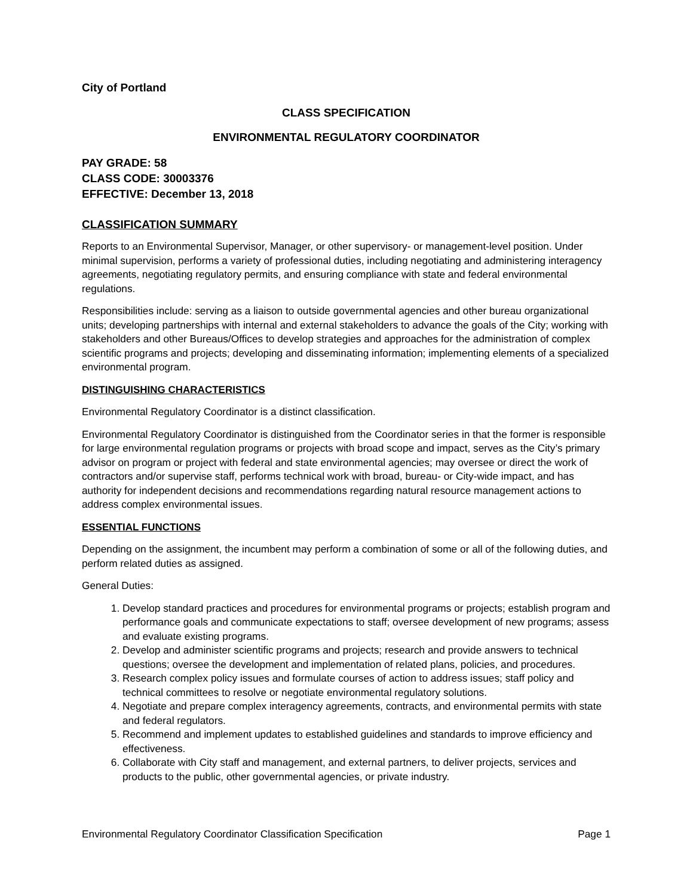City of Portland
CLASS SPECIFICATION
ENVIRONMENTAL REGULATORY COORDINATOR
PAY GRADE: 58
CLASS CODE: 30003376
EFFECTIVE: December 13, 2018
CLASSIFICATION SUMMARY
Reports to an Environmental Supervisor, Manager, or other supervisory- or management-level position. Under minimal supervision, performs a variety of professional duties, including negotiating and administering interagency agreements, negotiating regulatory permits, and ensuring compliance with state and federal environmental regulations.
Responsibilities include: serving as a liaison to outside governmental agencies and other bureau organizational units; developing partnerships with internal and external stakeholders to advance the goals of the City; working with stakeholders and other Bureaus/Offices to develop strategies and approaches for the administration of complex scientific programs and projects; developing and disseminating information; implementing elements of a specialized environmental program.
DISTINGUISHING CHARACTERISTICS
Environmental Regulatory Coordinator is a distinct classification.
Environmental Regulatory Coordinator is distinguished from the Coordinator series in that the former is responsible for large environmental regulation programs or projects with broad scope and impact, serves as the City’s primary advisor on program or project with federal and state environmental agencies; may oversee or direct the work of contractors and/or supervise staff, performs technical work with broad, bureau- or City-wide impact, and has authority for independent decisions and recommendations regarding natural resource management actions to address complex environmental issues.
ESSENTIAL FUNCTIONS
Depending on the assignment, the incumbent may perform a combination of some or all of the following duties, and perform related duties as assigned.
General Duties:
1. Develop standard practices and procedures for environmental programs or projects; establish program and performance goals and communicate expectations to staff; oversee development of new programs; assess and evaluate existing programs.
2. Develop and administer scientific programs and projects; research and provide answers to technical questions; oversee the development and implementation of related plans, policies, and procedures.
3. Research complex policy issues and formulate courses of action to address issues; staff policy and technical committees to resolve or negotiate environmental regulatory solutions.
4. Negotiate and prepare complex interagency agreements, contracts, and environmental permits with state and federal regulators.
5. Recommend and implement updates to established guidelines and standards to improve efficiency and effectiveness.
6. Collaborate with City staff and management, and external partners, to deliver projects, services and products to the public, other governmental agencies, or private industry.
Environmental Regulatory Coordinator Classification Specification Page 1